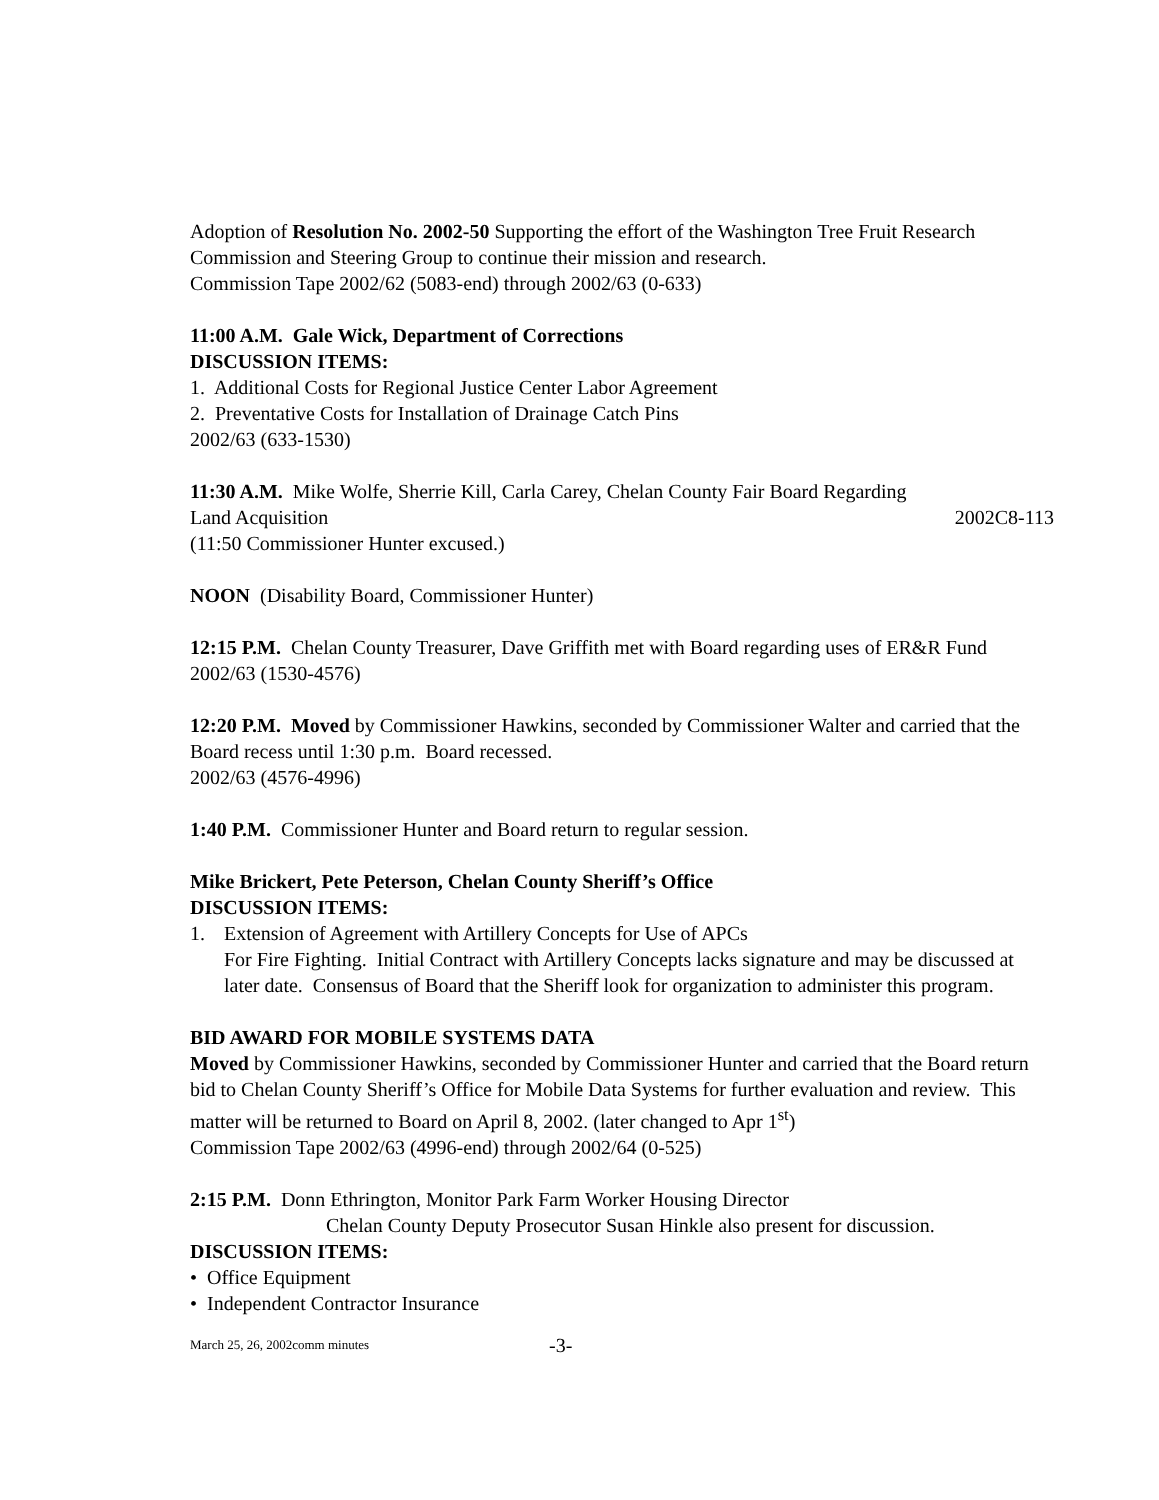Adoption of Resolution No. 2002-50 Supporting the effort of the Washington Tree Fruit Research Commission and Steering Group to continue their mission and research.
Commission Tape 2002/62 (5083-end) through 2002/63 (0-633)
11:00 A.M. Gale Wick, Department of Corrections
DISCUSSION ITEMS:
1. Additional Costs for Regional Justice Center Labor Agreement
2. Preventative Costs for Installation of Drainage Catch Pins
2002/63 (633-1530)
11:30 A.M. Mike Wolfe, Sherrie Kill, Carla Carey, Chelan County Fair Board Regarding
Land Acquisition 2002C8-113
(11:50 Commissioner Hunter excused.)
NOON (Disability Board, Commissioner Hunter)
12:15 P.M. Chelan County Treasurer, Dave Griffith met with Board regarding uses of ER&R Fund
2002/63 (1530-4576)
12:20 P.M. Moved by Commissioner Hawkins, seconded by Commissioner Walter and carried that the Board recess until 1:30 p.m. Board recessed.
2002/63 (4576-4996)
1:40 P.M. Commissioner Hunter and Board return to regular session.
Mike Brickert, Pete Peterson, Chelan County Sheriff’s Office
DISCUSSION ITEMS:
1. Extension of Agreement with Artillery Concepts for Use of APCs
For Fire Fighting. Initial Contract with Artillery Concepts lacks signature and may be discussed at later date. Consensus of Board that the Sheriff look for organization to administer this program.
BID AWARD FOR MOBILE SYSTEMS DATA
Moved by Commissioner Hawkins, seconded by Commissioner Hunter and carried that the Board return bid to Chelan County Sheriff’s Office for Mobile Data Systems for further evaluation and review. This matter will be returned to Board on April 8, 2002. (later changed to Apr 1<sup>st</sup>)
Commission Tape 2002/63 (4996-end) through 2002/64 (0-525)
2:15 P.M. Donn Ethrington, Monitor Park Farm Worker Housing Director
Chelan County Deputy Prosecutor Susan Hinkle also present for discussion.
DISCUSSION ITEMS:
• Office Equipment
• Independent Contractor Insurance
March 25, 26, 2002comm minutes -3-